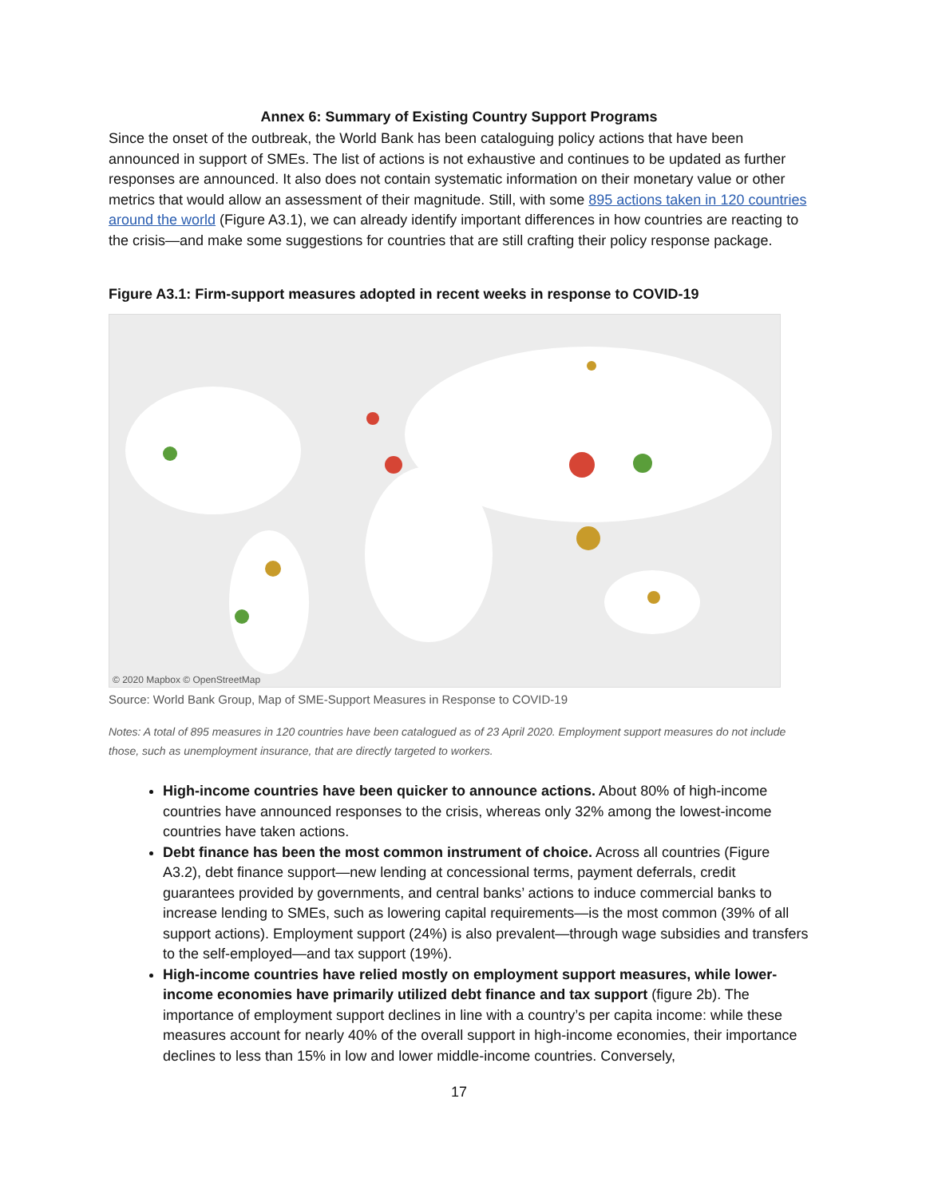Annex 6: Summary of Existing Country Support Programs
Since the onset of the outbreak, the World Bank has been cataloguing policy actions that have been announced in support of SMEs. The list of actions is not exhaustive and continues to be updated as further responses are announced. It also does not contain systematic information on their monetary value or other metrics that would allow an assessment of their magnitude. Still, with some 895 actions taken in 120 countries around the world (Figure A3.1), we can already identify important differences in how countries are reacting to the crisis—and make some suggestions for countries that are still crafting their policy response package.
Figure A3.1: Firm-support measures adopted in recent weeks in response to COVID-19
© 2020 Mapbox © OpenStreetMap
Source: World Bank Group, Map of SME-Support Measures in Response to COVID-19
Notes: A total of 895 measures in 120 countries have been catalogued as of 23 April 2020. Employment support measures do not include those, such as unemployment insurance, that are directly targeted to workers.
High-income countries have been quicker to announce actions. About 80% of high-income countries have announced responses to the crisis, whereas only 32% among the lowest-income countries have taken actions.
Debt finance has been the most common instrument of choice. Across all countries (Figure A3.2), debt finance support—new lending at concessional terms, payment deferrals, credit guarantees provided by governments, and central banks’ actions to induce commercial banks to increase lending to SMEs, such as lowering capital requirements—is the most common (39% of all support actions). Employment support (24%) is also prevalent—through wage subsidies and transfers to the self-employed—and tax support (19%).
High-income countries have relied mostly on employment support measures, while lower-income economies have primarily utilized debt finance and tax support (figure 2b). The importance of employment support declines in line with a country’s per capita income: while these measures account for nearly 40% of the overall support in high-income economies, their importance declines to less than 15% in low and lower middle-income countries. Conversely,
17